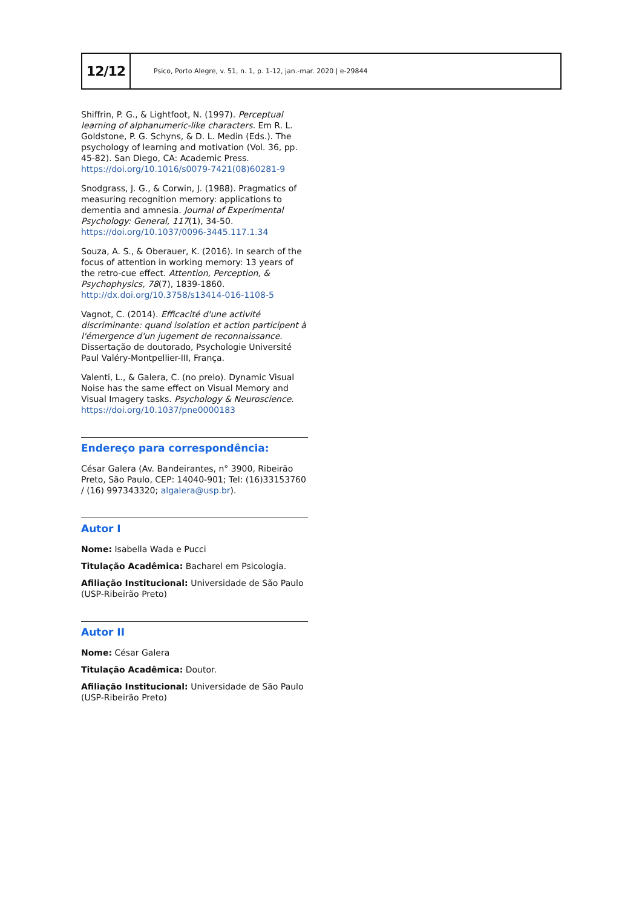12/12
Psico, Porto Alegre, v. 51, n. 1, p. 1-12, jan.-mar. 2020 | e-29844
Shiffrin, P. G., & Lightfoot, N. (1997). Perceptual learning of alphanumeric-like characters. Em R. L. Goldstone, P. G. Schyns, & D. L. Medin (Eds.). The psychology of learning and motivation (Vol. 36, pp. 45-82). San Diego, CA: Academic Press. https://doi.org/10.1016/s0079-7421(08)60281-9
Snodgrass, J. G., & Corwin, J. (1988). Pragmatics of measuring recognition memory: applications to dementia and amnesia. Journal of Experimental Psychology: General, 117(1), 34-50. https://doi.org/10.1037/0096-3445.117.1.34
Souza, A. S., & Oberauer, K. (2016). In search of the focus of attention in working memory: 13 years of the retro-cue effect. Attention, Perception, & Psychophysics, 78(7), 1839-1860. http://dx.doi.org/10.3758/s13414-016-1108-5
Vagnot, C. (2014). Efficacité d'une activité discriminante: quand isolation et action participent à l'émergence d'un jugement de reconnaissance. Dissertação de doutorado, Psychologie Université Paul Valéry-Montpellier-III, França.
Valenti, L., & Galera, C. (no prelo). Dynamic Visual Noise has the same effect on Visual Memory and Visual Imagery tasks. Psychology & Neuroscience. https://doi.org/10.1037/pne0000183
Endereço para correspondência:
César Galera (Av. Bandeirantes, n° 3900, Ribeirão Preto, São Paulo, CEP: 14040-901; Tel: (16)33153760 / (16) 997343320; algalera@usp.br).
Autor I
Nome: Isabella Wada e Pucci
Titulação Acadêmica: Bacharel em Psicologia.
Afiliação Institucional: Universidade de São Paulo (USP-Ribeirão Preto)
Autor II
Nome: César Galera
Titulação Acadêmica: Doutor.
Afiliação Institucional: Universidade de São Paulo (USP-Ribeirão Preto)